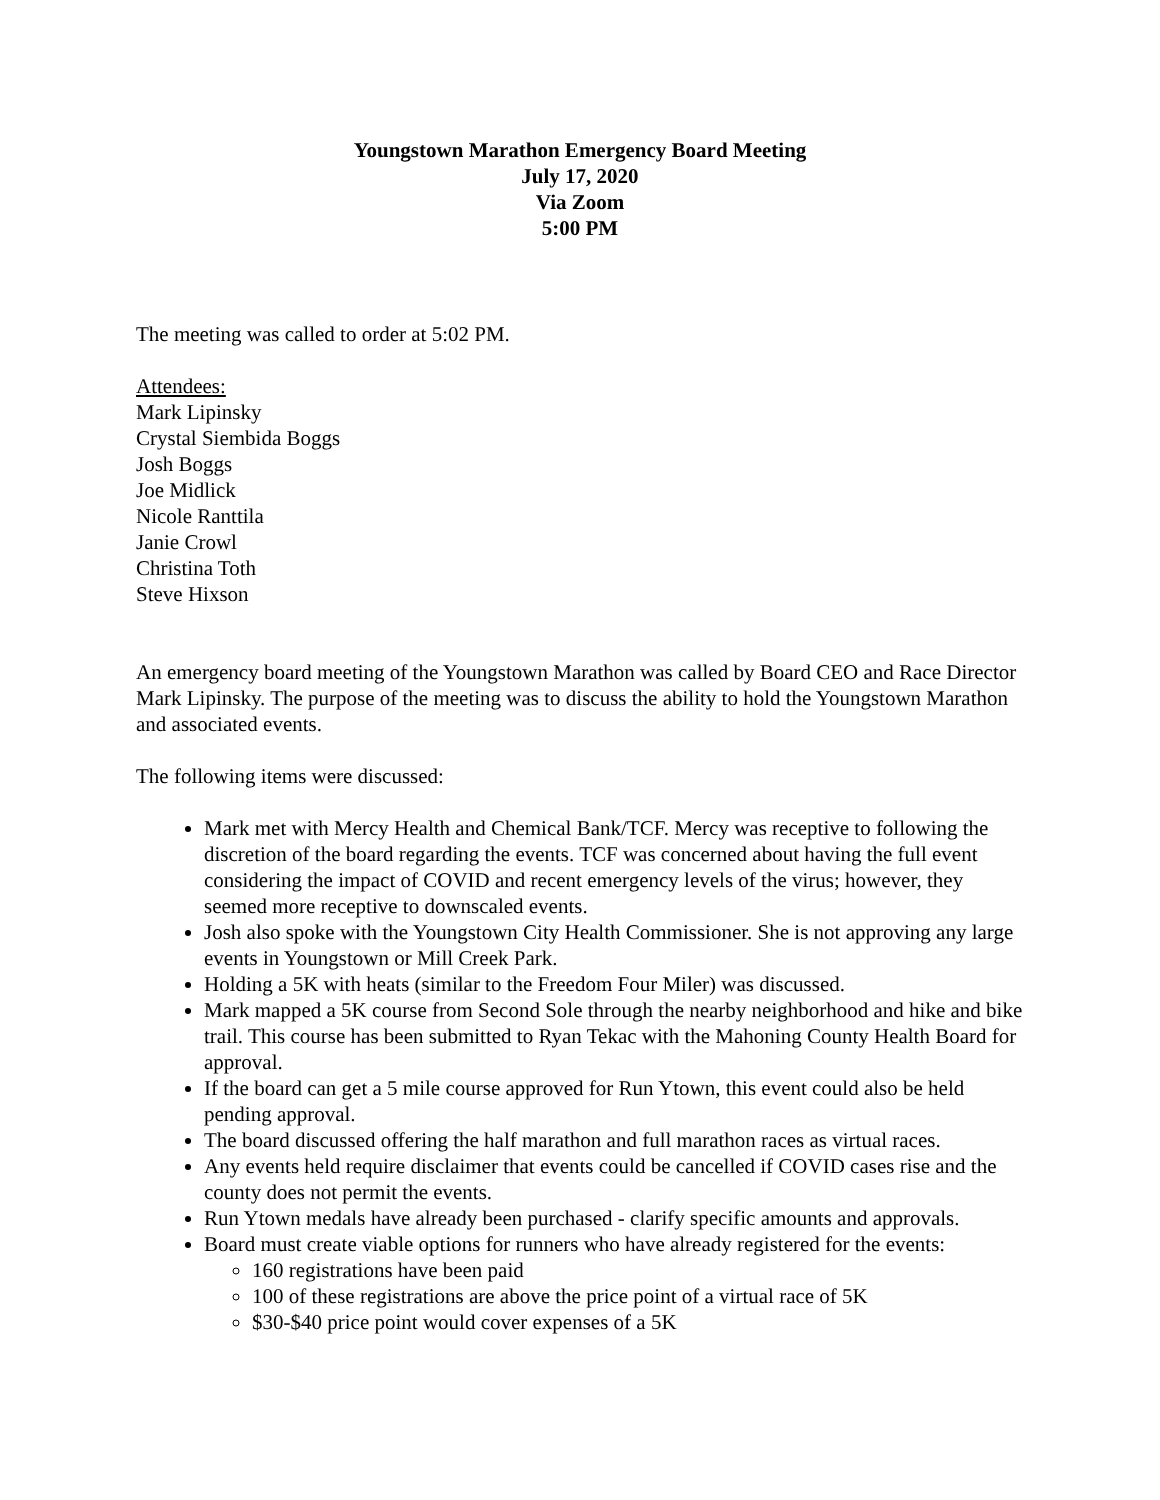Youngstown Marathon Emergency Board Meeting
July 17, 2020
Via Zoom
5:00 PM
The meeting was called to order at 5:02 PM.
Attendees:
Mark Lipinsky
Crystal Siembida Boggs
Josh Boggs
Joe Midlick
Nicole Ranttila
Janie Crowl
Christina Toth
Steve Hixson
An emergency board meeting of the Youngstown Marathon was called by Board CEO and Race Director Mark Lipinsky. The purpose of the meeting was to discuss the ability to hold the Youngstown Marathon and associated events.
The following items were discussed:
Mark met with Mercy Health and Chemical Bank/TCF. Mercy was receptive to following the discretion of the board regarding the events. TCF was concerned about having the full event considering the impact of COVID and recent emergency levels of the virus; however, they seemed more receptive to downscaled events.
Josh also spoke with the Youngstown City Health Commissioner. She is not approving any large events in Youngstown or Mill Creek Park.
Holding a 5K with heats (similar to the Freedom Four Miler) was discussed.
Mark mapped a 5K course from Second Sole through the nearby neighborhood and hike and bike trail. This course has been submitted to Ryan Tekac with the Mahoning County Health Board for approval.
If the board can get a 5 mile course approved for Run Ytown, this event could also be held pending approval.
The board discussed offering the half marathon and full marathon races as virtual races.
Any events held require disclaimer that events could be cancelled if COVID cases rise and the county does not permit the events.
Run Ytown medals have already been purchased - clarify specific amounts and approvals.
Board must create viable options for runners who have already registered for the events:
160 registrations have been paid
100 of these registrations are above the price point of a virtual race of 5K
$30-$40 price point would cover expenses of a 5K